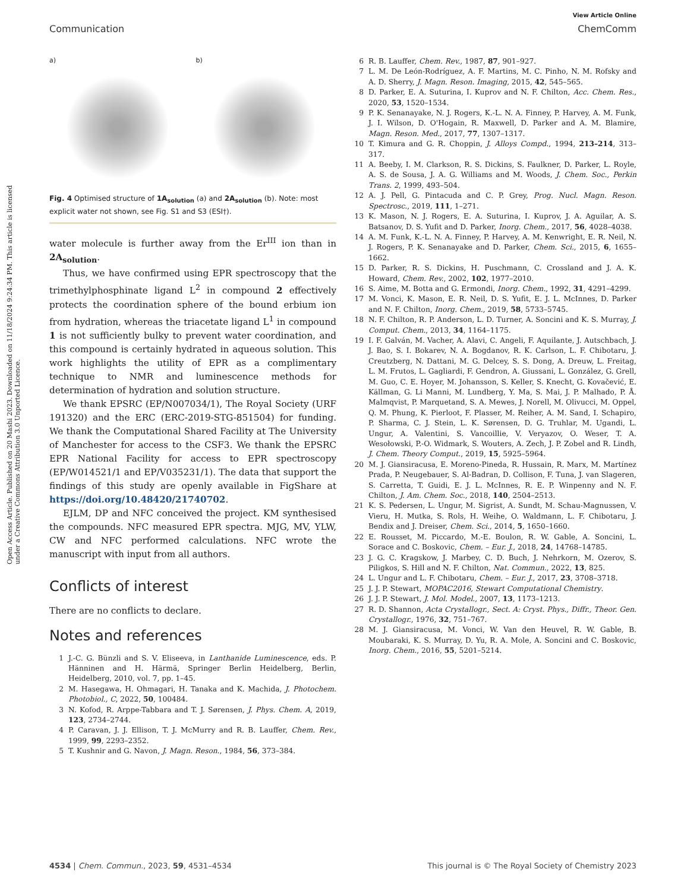View Article Online
Communication ChemComm
Open Access Article. Published on 20 Mashi 2023. Downloaded on 11/18/2024 9:24:34 PM. This article is licensed under a Creative Commons Attribution 3.0 Unported Licence.
a) b)
Fig. 4 Optimised structure of 1A<sub>solution</sub> (a) and 2A<sub>solution</sub> (b). Note: most explicit water not shown, see Fig. S1 and S3 (ESI†).
water molecule is further away from the Er<sup>III</sup> ion than in 2A<sub>solution</sub>.
Thus, we have confirmed using EPR spectroscopy that the trimethylphosphinate ligand L<sup>2</sup> in compound 2 effectively protects the coordination sphere of the bound erbium ion from hydration, whereas the triacetate ligand L<sup>1</sup> in compound 1 is not sufficiently bulky to prevent water coordination, and this compound is certainly hydrated in aqueous solution. This work highlights the utility of EPR as a complimentary technique to NMR and luminescence methods for determination of hydration and solution structure.
We thank EPSRC (EP/N007034/1), The Royal Society (URF 191320) and the ERC (ERC-2019-STG-851504) for funding. We thank the Computational Shared Facility at The University of Manchester for access to the CSF3. We thank the EPSRC EPR National Facility for access to EPR spectroscopy (EP/W014521/1 and EP/V035231/1). The data that support the findings of this study are openly available in FigShare at https://doi.org/10.48420/21740702.
EJLM, DP and NFC conceived the project. KM synthesised the compounds. NFC measured EPR spectra. MJG, MV, YLW, CW and NFC performed calculations. NFC wrote the manuscript with input from all authors.
Conflicts of interest
There are no conflicts to declare.
Notes and references
1 J.-C. G. Bünzli and S. V. Eliseeva, in Lanthanide Luminescence, eds. P. Hänninen and H. Härmä, Springer Berlin Heidelberg, Berlin, Heidelberg, 2010, vol. 7, pp. 1–45.
2 M. Hasegawa, H. Ohmagari, H. Tanaka and K. Machida, J. Photochem. Photobiol., C, 2022, 50, 100484.
3 N. Kofod, R. Arppe-Tabbara and T. J. Sørensen, J. Phys. Chem. A, 2019, 123, 2734–2744.
4 P. Caravan, J. J. Ellison, T. J. McMurry and R. B. Lauffer, Chem. Rev., 1999, 99, 2293–2352.
5 T. Kushnir and G. Navon, J. Magn. Reson., 1984, 56, 373–384.
6 R. B. Lauffer, Chem. Rev., 1987, 87, 901–927.
7 L. M. De León-Rodríguez, A. F. Martins, M. C. Pinho, N. M. Rofsky and A. D. Sherry, J. Magn. Reson. Imaging, 2015, 42, 545–565.
8 D. Parker, E. A. Suturina, I. Kuprov and N. F. Chilton, Acc. Chem. Res., 2020, 53, 1520–1534.
9 P. K. Senanayake, N. J. Rogers, K.-L. N. A. Finney, P. Harvey, A. M. Funk, J. I. Wilson, D. O'Hogain, R. Maxwell, D. Parker and A. M. Blamire, Magn. Reson. Med., 2017, 77, 1307–1317.
10 T. Kimura and G. R. Choppin, J. Alloys Compd., 1994, 213–214, 313–317.
11 A. Beeby, I. M. Clarkson, R. S. Dickins, S. Faulkner, D. Parker, L. Royle, A. S. de Sousa, J. A. G. Williams and M. Woods, J. Chem. Soc., Perkin Trans. 2, 1999, 493–504.
12 A. J. Pell, G. Pintacuda and C. P. Grey, Prog. Nucl. Magn. Reson. Spectrosc., 2019, 111, 1–271.
13 K. Mason, N. J. Rogers, E. A. Suturina, I. Kuprov, J. A. Aguilar, A. S. Batsanov, D. S. Yufit and D. Parker, Inorg. Chem., 2017, 56, 4028–4038.
14 A. M. Funk, K.-L. N. A. Finney, P. Harvey, A. M. Kenwright, E. R. Neil, N. J. Rogers, P. K. Senanayake and D. Parker, Chem. Sci., 2015, 6, 1655–1662.
15 D. Parker, R. S. Dickins, H. Puschmann, C. Crossland and J. A. K. Howard, Chem. Rev., 2002, 102, 1977–2010.
16 S. Aime, M. Botta and G. Ermondi, Inorg. Chem., 1992, 31, 4291–4299.
17 M. Vonci, K. Mason, E. R. Neil, D. S. Yufit, E. J. L. McInnes, D. Parker and N. F. Chilton, Inorg. Chem., 2019, 58, 5733–5745.
18 N. F. Chilton, R. P. Anderson, L. D. Turner, A. Soncini and K. S. Murray, J. Comput. Chem., 2013, 34, 1164–1175.
19 I. F. Galván, M. Vacher, A. Alavi, C. Angeli, F. Aquilante, J. Autschbach, J. J. Bao, S. I. Bokarev, N. A. Bogdanov, R. K. Carlson, L. F. Chibotaru, J. Creutzberg, N. Dattani, M. G. Delcey, S. S. Dong, A. Dreuw, L. Freitag, L. M. Frutos, L. Gagliardi, F. Gendron, A. Giussani, L. González, G. Grell, M. Guo, C. E. Hoyer, M. Johansson, S. Keller, S. Knecht, G. Kovačević, E. Källman, G. Li Manni, M. Lundberg, Y. Ma, S. Mai, J. P. Malhado, P. Å. Malmqvist, P. Marquetand, S. A. Mewes, J. Norell, M. Olivucci, M. Oppel, Q. M. Phung, K. Pierloot, F. Plasser, M. Reiher, A. M. Sand, I. Schapiro, P. Sharma, C. J. Stein, L. K. Sørensen, D. G. Truhlar, M. Ugandi, L. Ungur, A. Valentini, S. Vancoillie, V. Veryazov, O. Weser, T. A. Wesołowski, P.-O. Widmark, S. Wouters, A. Zech, J. P. Zobel and R. Lindh, J. Chem. Theory Comput., 2019, 15, 5925–5964.
20 M. J. Giansiracusa, E. Moreno-Pineda, R. Hussain, R. Marx, M. Martínez Prada, P. Neugebauer, S. Al-Badran, D. Collison, F. Tuna, J. van Slageren, S. Carretta, T. Guidi, E. J. L. McInnes, R. E. P. Winpenny and N. F. Chilton, J. Am. Chem. Soc., 2018, 140, 2504–2513.
21 K. S. Pedersen, L. Ungur, M. Sigrist, A. Sundt, M. Schau-Magnussen, V. Vieru, H. Mutka, S. Rols, H. Weihe, O. Waldmann, L. F. Chibotaru, J. Bendix and J. Dreiser, Chem. Sci., 2014, 5, 1650–1660.
22 E. Rousset, M. Piccardo, M.-E. Boulon, R. W. Gable, A. Soncini, L. Sorace and C. Boskovic, Chem. – Eur. J., 2018, 24, 14768–14785.
23 J. G. C. Kragskow, J. Marbey, C. D. Buch, J. Nehrkorn, M. Ozerov, S. Piligkos, S. Hill and N. F. Chilton, Nat. Commun., 2022, 13, 825.
24 L. Ungur and L. F. Chibotaru, Chem. – Eur. J., 2017, 23, 3708–3718.
25 J. J. P. Stewart, MOPAC2016, Stewart Computational Chemistry.
26 J. J. P. Stewart, J. Mol. Model., 2007, 13, 1173–1213.
27 R. D. Shannon, Acta Crystallogr., Sect. A: Cryst. Phys., Diffr., Theor. Gen. Crystallogr., 1976, 32, 751–767.
28 M. J. Giansiracusa, M. Vonci, W. Van den Heuvel, R. W. Gable, B. Moubaraki, K. S. Murray, D. Yu, R. A. Mole, A. Soncini and C. Boskovic, Inorg. Chem., 2016, 55, 5201–5214.
4534 | Chem. Commun., 2023, 59, 4531–4534 This journal is © The Royal Society of Chemistry 2023